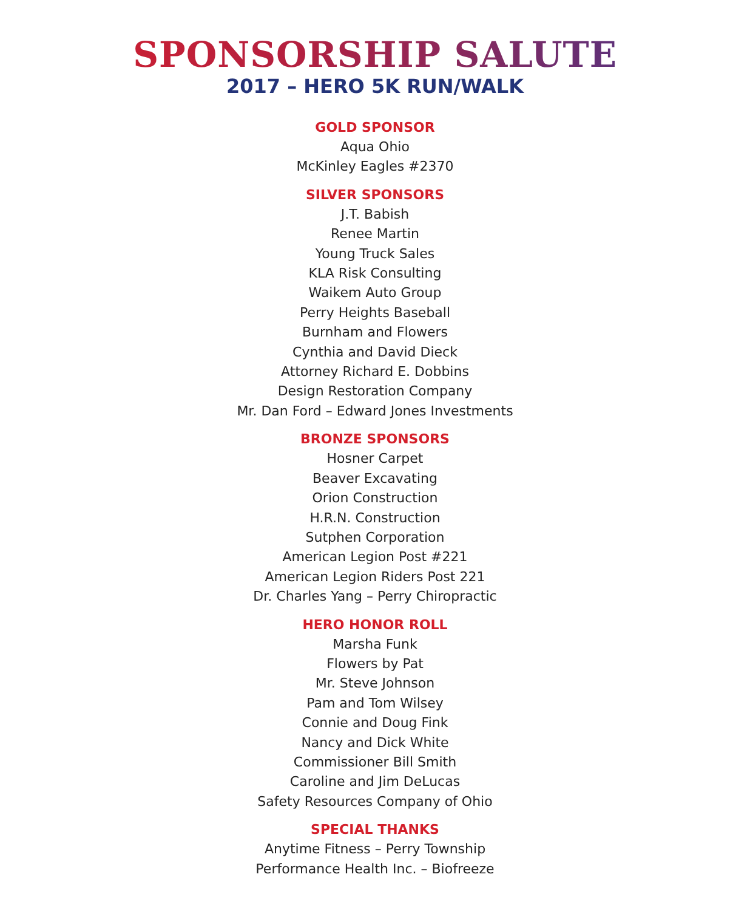SPONSORSHIP SALUTE
2017 – HERO 5K RUN/WALK
GOLD SPONSOR
Aqua Ohio
McKinley Eagles #2370
SILVER SPONSORS
J.T. Babish
Renee Martin
Young Truck Sales
KLA Risk Consulting
Waikem Auto Group
Perry Heights Baseball
Burnham and Flowers
Cynthia and David Dieck
Attorney Richard E. Dobbins
Design Restoration Company
Mr. Dan Ford – Edward Jones Investments
BRONZE SPONSORS
Hosner Carpet
Beaver Excavating
Orion Construction
H.R.N. Construction
Sutphen Corporation
American Legion Post #221
American Legion Riders Post 221
Dr. Charles Yang – Perry Chiropractic
HERO HONOR ROLL
Marsha Funk
Flowers by Pat
Mr. Steve Johnson
Pam and Tom Wilsey
Connie and Doug Fink
Nancy and Dick White
Commissioner Bill Smith
Caroline and Jim DeLucas
Safety Resources Company of Ohio
SPECIAL THANKS
Anytime Fitness – Perry Township
Performance Health Inc. – Biofreeze